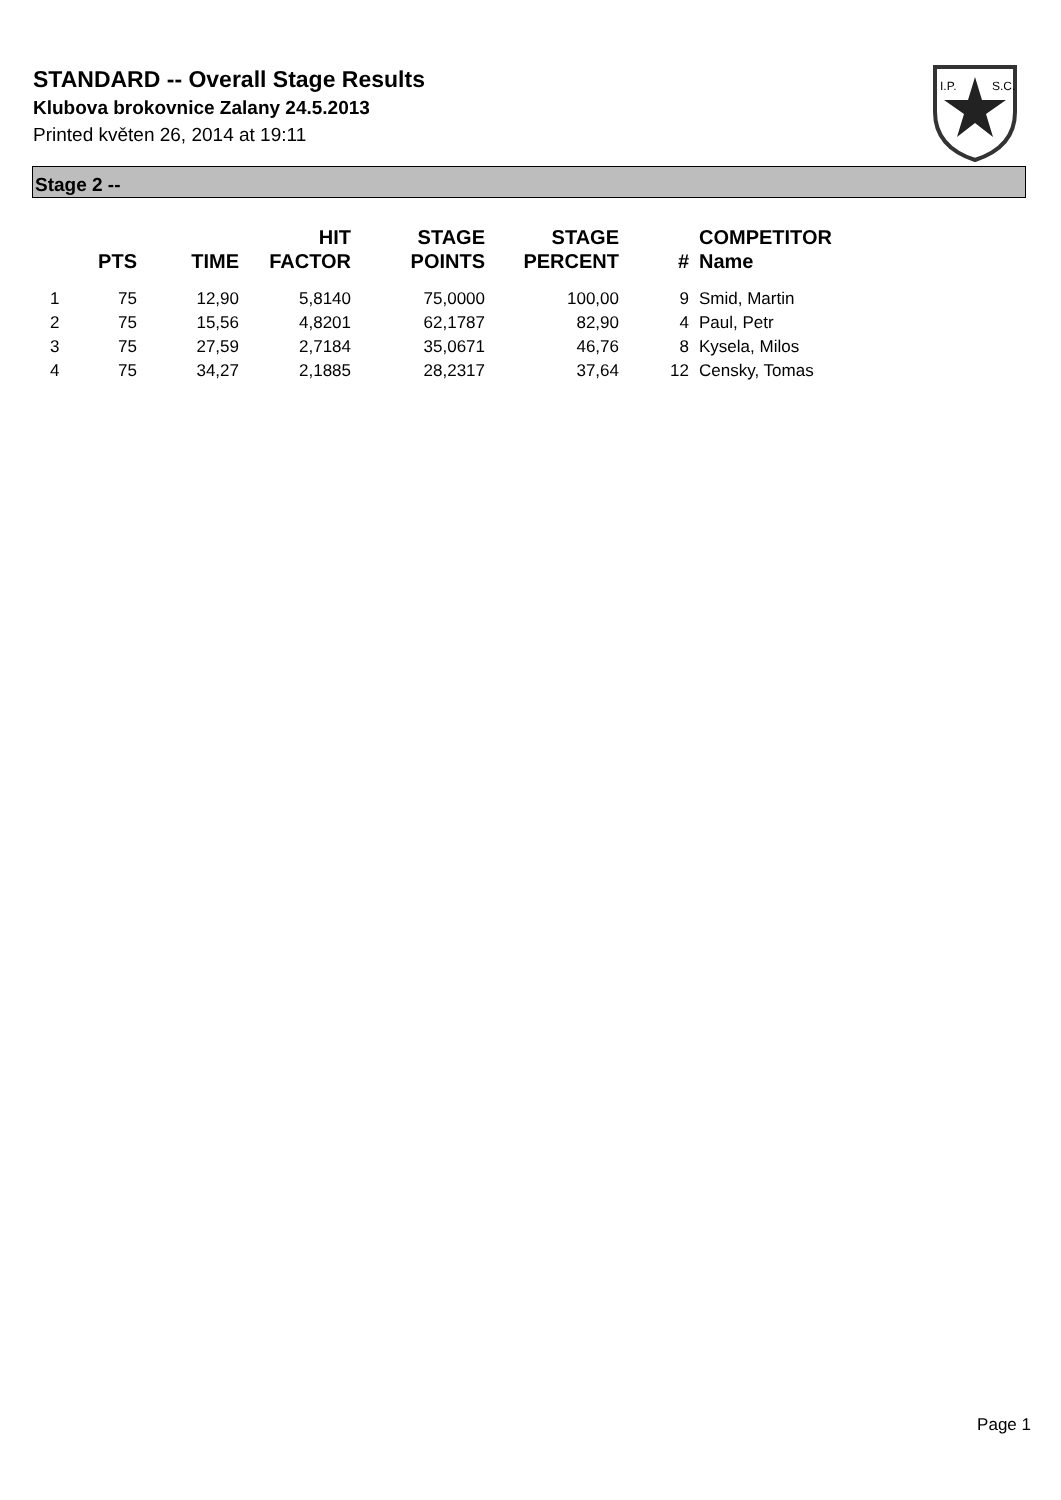STANDARD -- Overall Stage Results
Klubova brokovnice Zalany 24.5.2013
Printed květen 26, 2014 at 19:11
I.P.
S.C.
Stage 2 --
| | PTS | TIME | HIT FACTOR | STAGE POINTS | STAGE PERCENT | # | COMPETITOR Name |
| --- | --- | --- | --- | --- | --- | --- | --- |
| 1 | 75 | 12,90 | 5,8140 | 75,0000 | 100,00 | 9 | Smid, Martin |
| 2 | 75 | 15,56 | 4,8201 | 62,1787 | 82,90 | 4 | Paul, Petr |
| 3 | 75 | 27,59 | 2,7184 | 35,0671 | 46,76 | 8 | Kysela, Milos |
| 4 | 75 | 34,27 | 2,1885 | 28,2317 | 37,64 | 12 | Censky, Tomas |
Page 1